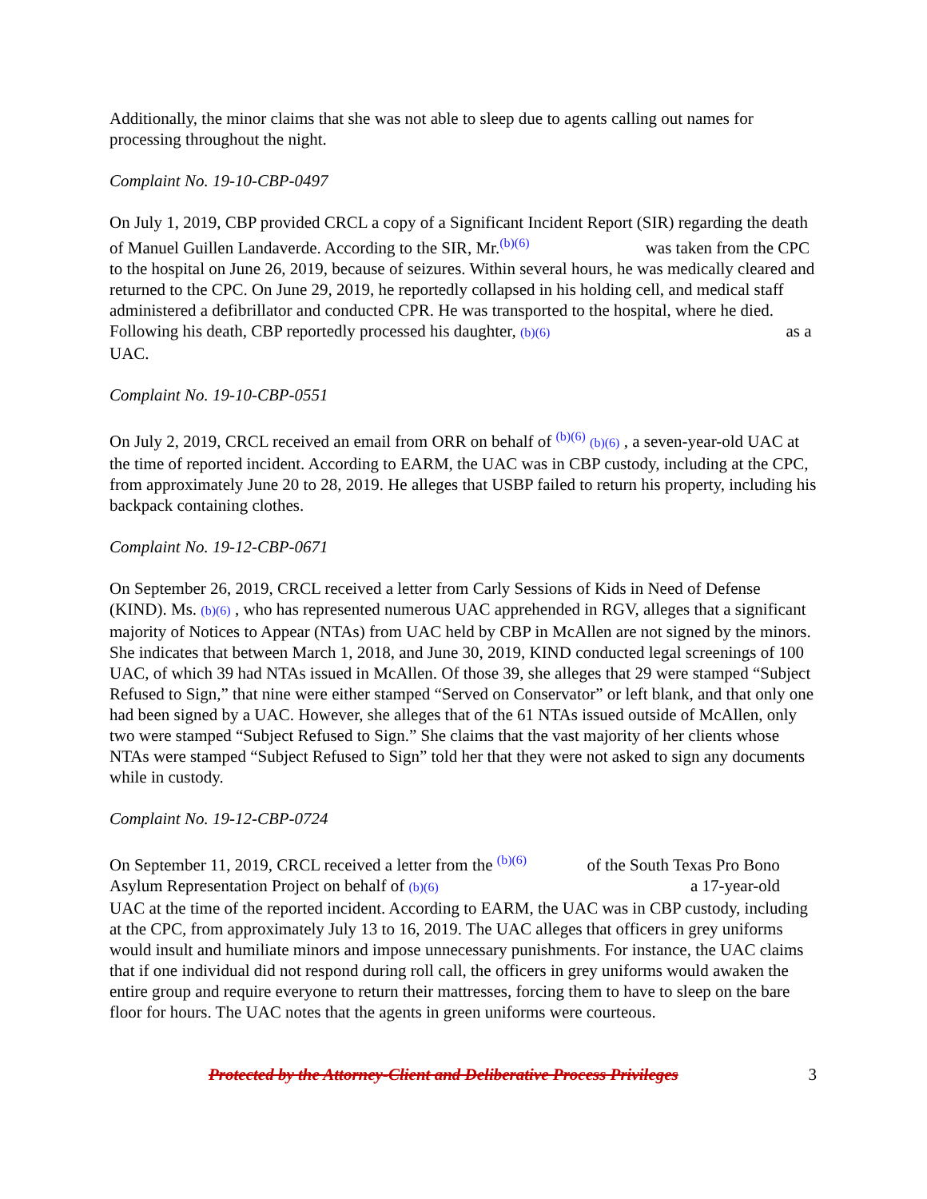Additionally, the minor claims that she was not able to sleep due to agents calling out names for processing throughout the night.
Complaint No. 19-10-CBP-0497
On July 1, 2019, CBP provided CRCL a copy of a Significant Incident Report (SIR) regarding the death of Manuel Guillen Landaverde. According to the SIR, Mr.<sup>(b)(6)</sup> was taken from the CPC to the hospital on June 26, 2019, because of seizures. Within several hours, he was medically cleared and returned to the CPC. On June 29, 2019, he reportedly collapsed in his holding cell, and medical staff administered a defibrillator and conducted CPR. He was transported to the hospital, where he died. Following his death, CBP reportedly processed his daughter, (b)(6) as a UAC.
Complaint No. 19-10-CBP-0551
On July 2, 2019, CRCL received an email from ORR on behalf of <sup>(b)(6)</sup> (b)(6) , a seven-year-old UAC at the time of reported incident. According to EARM, the UAC was in CBP custody, including at the CPC, from approximately June 20 to 28, 2019. He alleges that USBP failed to return his property, including his backpack containing clothes.
Complaint No. 19-12-CBP-0671
On September 26, 2019, CRCL received a letter from Carly Sessions of Kids in Need of Defense (KIND). Ms. (b)(6) , who has represented numerous UAC apprehended in RGV, alleges that a significant majority of Notices to Appear (NTAs) from UAC held by CBP in McAllen are not signed by the minors. She indicates that between March 1, 2018, and June 30, 2019, KIND conducted legal screenings of 100 UAC, of which 39 had NTAs issued in McAllen. Of those 39, she alleges that 29 were stamped “Subject Refused to Sign,” that nine were either stamped “Served on Conservator” or left blank, and that only one had been signed by a UAC. However, she alleges that of the 61 NTAs issued outside of McAllen, only two were stamped “Subject Refused to Sign.” She claims that the vast majority of her clients whose NTAs were stamped “Subject Refused to Sign” told her that they were not asked to sign any documents while in custody.
Complaint No. 19-12-CBP-0724
On September 11, 2019, CRCL received a letter from the <sup>(b)(6)</sup> of the South Texas Pro Bono Asylum Representation Project on behalf of (b)(6) a 17-year-old UAC at the time of the reported incident. According to EARM, the UAC was in CBP custody, including at the CPC, from approximately July 13 to 16, 2019. The UAC alleges that officers in grey uniforms would insult and humiliate minors and impose unnecessary punishments. For instance, the UAC claims that if one individual did not respond during roll call, the officers in grey uniforms would awaken the entire group and require everyone to return their mattresses, forcing them to have to sleep on the bare floor for hours. The UAC notes that the agents in green uniforms were courteous.
Protected by the Attorney-Client and Deliberative Process Privileges 3